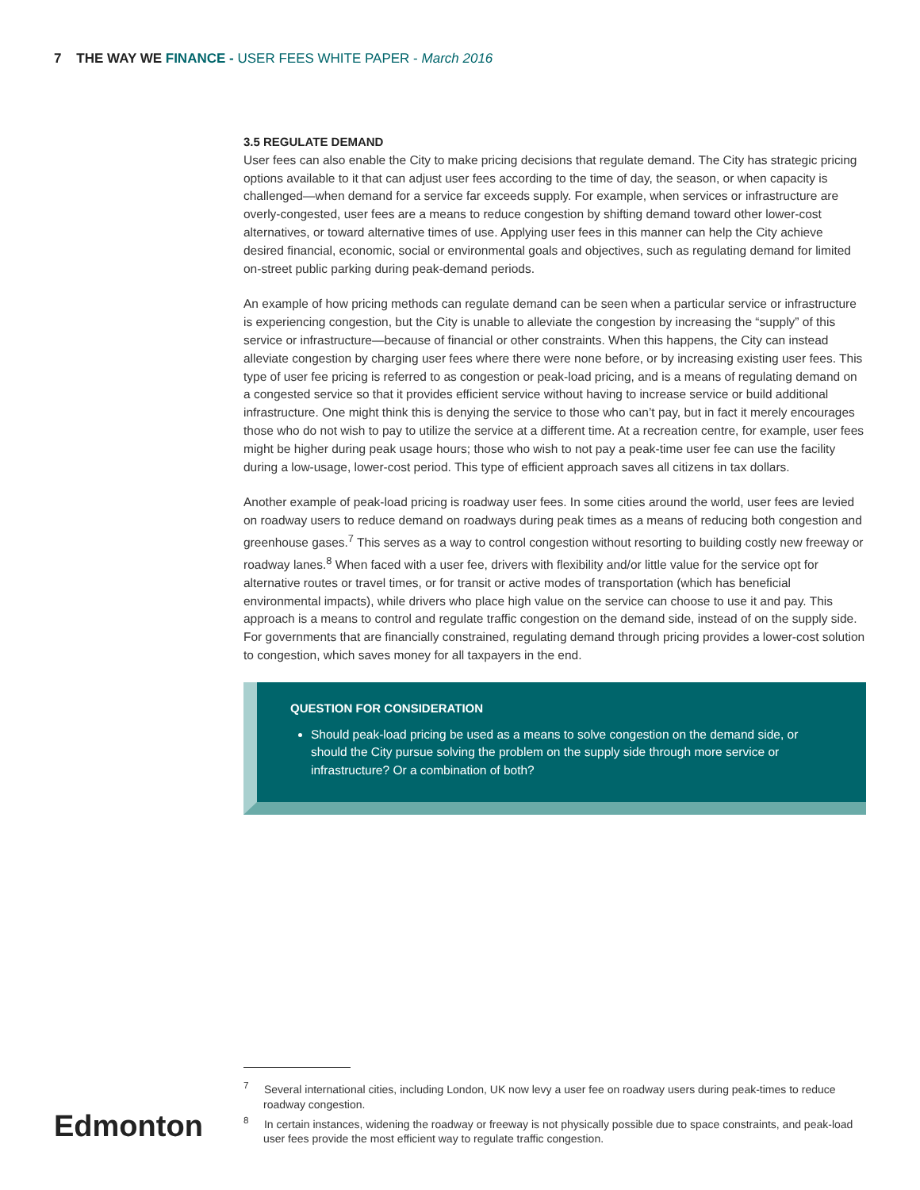7 THE WAY WE FINANCE - USER FEES WHITE PAPER - March 2016
3.5 REGULATE DEMAND
User fees can also enable the City to make pricing decisions that regulate demand. The City has strategic pricing options available to it that can adjust user fees according to the time of day, the season, or when capacity is challenged—when demand for a service far exceeds supply. For example, when services or infrastructure are overly-congested, user fees are a means to reduce congestion by shifting demand toward other lower-cost alternatives, or toward alternative times of use. Applying user fees in this manner can help the City achieve desired financial, economic, social or environmental goals and objectives, such as regulating demand for limited on-street public parking during peak-demand periods.
An example of how pricing methods can regulate demand can be seen when a particular service or infrastructure is experiencing congestion, but the City is unable to alleviate the congestion by increasing the “supply” of this service or infrastructure—because of financial or other constraints. When this happens, the City can instead alleviate congestion by charging user fees where there were none before, or by increasing existing user fees. This type of user fee pricing is referred to as congestion or peak-load pricing, and is a means of regulating demand on a congested service so that it provides efficient service without having to increase service or build additional infrastructure. One might think this is denying the service to those who can’t pay, but in fact it merely encourages those who do not wish to pay to utilize the service at a different time. At a recreation centre, for example, user fees might be higher during peak usage hours; those who wish to not pay a peak-time user fee can use the facility during a low-usage, lower-cost period. This type of efficient approach saves all citizens in tax dollars.
Another example of peak-load pricing is roadway user fees. In some cities around the world, user fees are levied on roadway users to reduce demand on roadways during peak times as a means of reducing both congestion and greenhouse gases.<sup>7</sup> This serves as a way to control congestion without resorting to building costly new freeway or roadway lanes.<sup>8</sup> When faced with a user fee, drivers with flexibility and/or little value for the service opt for alternative routes or travel times, or for transit or active modes of transportation (which has beneficial environmental impacts), while drivers who place high value on the service can choose to use it and pay. This approach is a means to control and regulate traffic congestion on the demand side, instead of on the supply side. For governments that are financially constrained, regulating demand through pricing provides a lower-cost solution to congestion, which saves money for all taxpayers in the end.
QUESTION FOR CONSIDERATION
Should peak-load pricing be used as a means to solve congestion on the demand side, or should the City pursue solving the problem on the supply side through more service or infrastructure? Or a combination of both?
<sup>7</sup> Several international cities, including London, UK now levy a user fee on roadway users during peak-times to reduce roadway congestion.
<sup>8</sup> In certain instances, widening the roadway or freeway is not physically possible due to space constraints, and peak-load user fees provide the most efficient way to regulate traffic congestion.
Edmonton